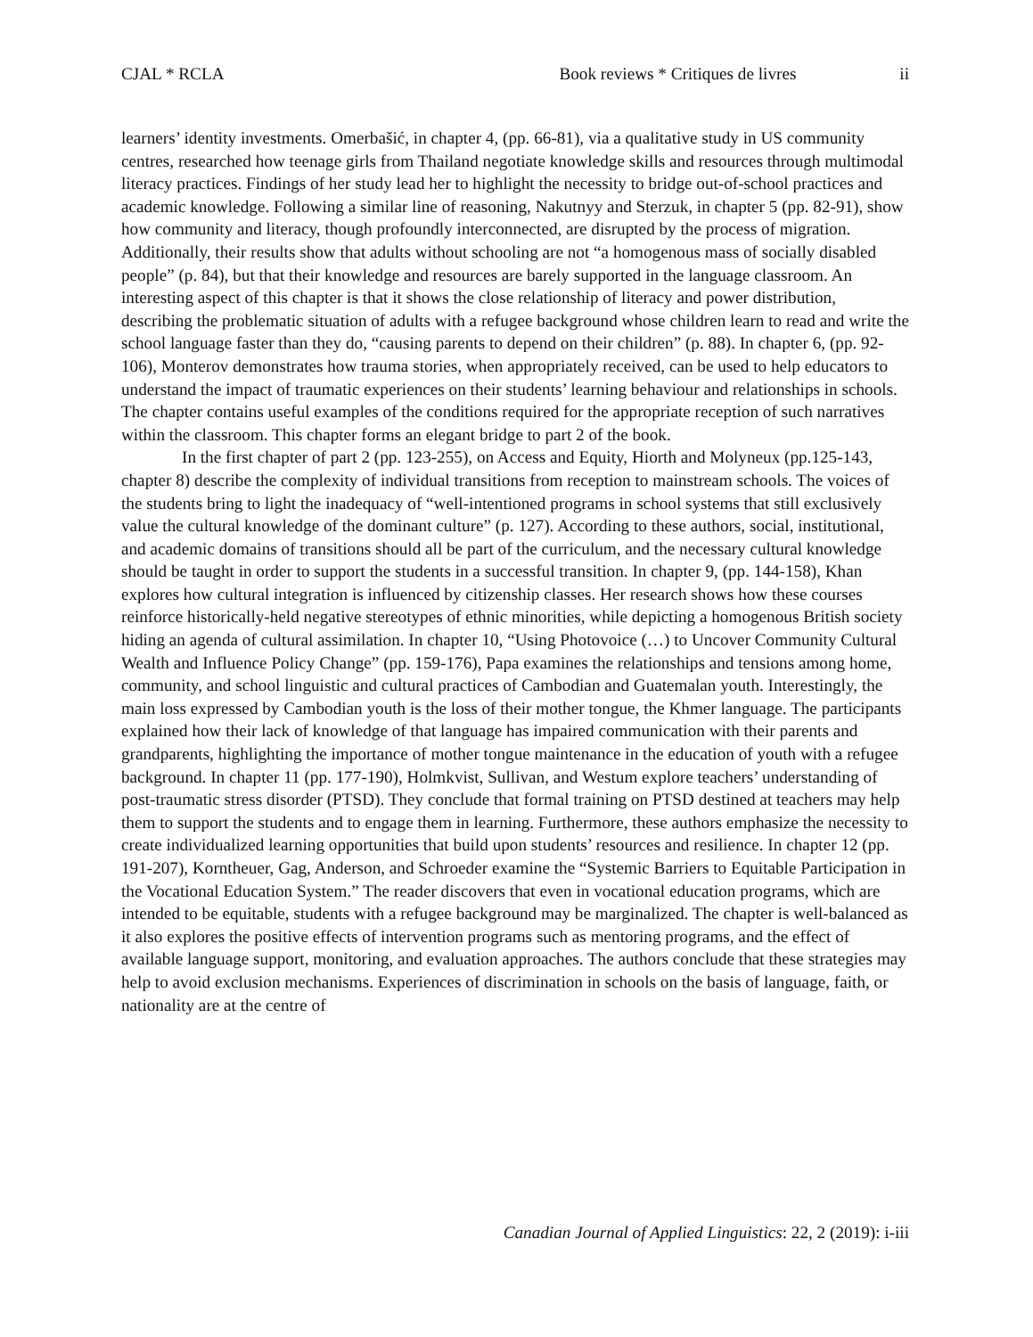CJAL * RCLA Book reviews * Critiques de livres ii
learners’ identity investments. Omerbašić, in chapter 4, (pp. 66-81), via a qualitative study in US community centres, researched how teenage girls from Thailand negotiate knowledge skills and resources through multimodal literacy practices. Findings of her study lead her to highlight the necessity to bridge out-of-school practices and academic knowledge. Following a similar line of reasoning, Nakutnyy and Sterzuk, in chapter 5 (pp. 82-91), show how community and literacy, though profoundly interconnected, are disrupted by the process of migration. Additionally, their results show that adults without schooling are not “a homogenous mass of socially disabled people” (p. 84), but that their knowledge and resources are barely supported in the language classroom. An interesting aspect of this chapter is that it shows the close relationship of literacy and power distribution, describing the problematic situation of adults with a refugee background whose children learn to read and write the school language faster than they do, “causing parents to depend on their children” (p. 88). In chapter 6, (pp. 92-106), Monterov demonstrates how trauma stories, when appropriately received, can be used to help educators to understand the impact of traumatic experiences on their students’ learning behaviour and relationships in schools. The chapter contains useful examples of the conditions required for the appropriate reception of such narratives within the classroom. This chapter forms an elegant bridge to part 2 of the book.
In the first chapter of part 2 (pp. 123-255), on Access and Equity, Hiorth and Molyneux (pp.125-143, chapter 8) describe the complexity of individual transitions from reception to mainstream schools. The voices of the students bring to light the inadequacy of “well-intentioned programs in school systems that still exclusively value the cultural knowledge of the dominant culture” (p. 127). According to these authors, social, institutional, and academic domains of transitions should all be part of the curriculum, and the necessary cultural knowledge should be taught in order to support the students in a successful transition. In chapter 9, (pp. 144-158), Khan explores how cultural integration is influenced by citizenship classes. Her research shows how these courses reinforce historically-held negative stereotypes of ethnic minorities, while depicting a homogenous British society hiding an agenda of cultural assimilation. In chapter 10, “Using Photovoice (…) to Uncover Community Cultural Wealth and Influence Policy Change” (pp. 159-176), Papa examines the relationships and tensions among home, community, and school linguistic and cultural practices of Cambodian and Guatemalan youth. Interestingly, the main loss expressed by Cambodian youth is the loss of their mother tongue, the Khmer language. The participants explained how their lack of knowledge of that language has impaired communication with their parents and grandparents, highlighting the importance of mother tongue maintenance in the education of youth with a refugee background. In chapter 11 (pp. 177-190), Holmkvist, Sullivan, and Westum explore teachers’ understanding of post-traumatic stress disorder (PTSD). They conclude that formal training on PTSD destined at teachers may help them to support the students and to engage them in learning. Furthermore, these authors emphasize the necessity to create individualized learning opportunities that build upon students’ resources and resilience. In chapter 12 (pp. 191-207), Korntheuer, Gag, Anderson, and Schroeder examine the “Systemic Barriers to Equitable Participation in the Vocational Education System.” The reader discovers that even in vocational education programs, which are intended to be equitable, students with a refugee background may be marginalized. The chapter is well-balanced as it also explores the positive effects of intervention programs such as mentoring programs, and the effect of available language support, monitoring, and evaluation approaches. The authors conclude that these strategies may help to avoid exclusion mechanisms. Experiences of discrimination in schools on the basis of language, faith, or nationality are at the centre of
Canadian Journal of Applied Linguistics: 22, 2 (2019): i-iii